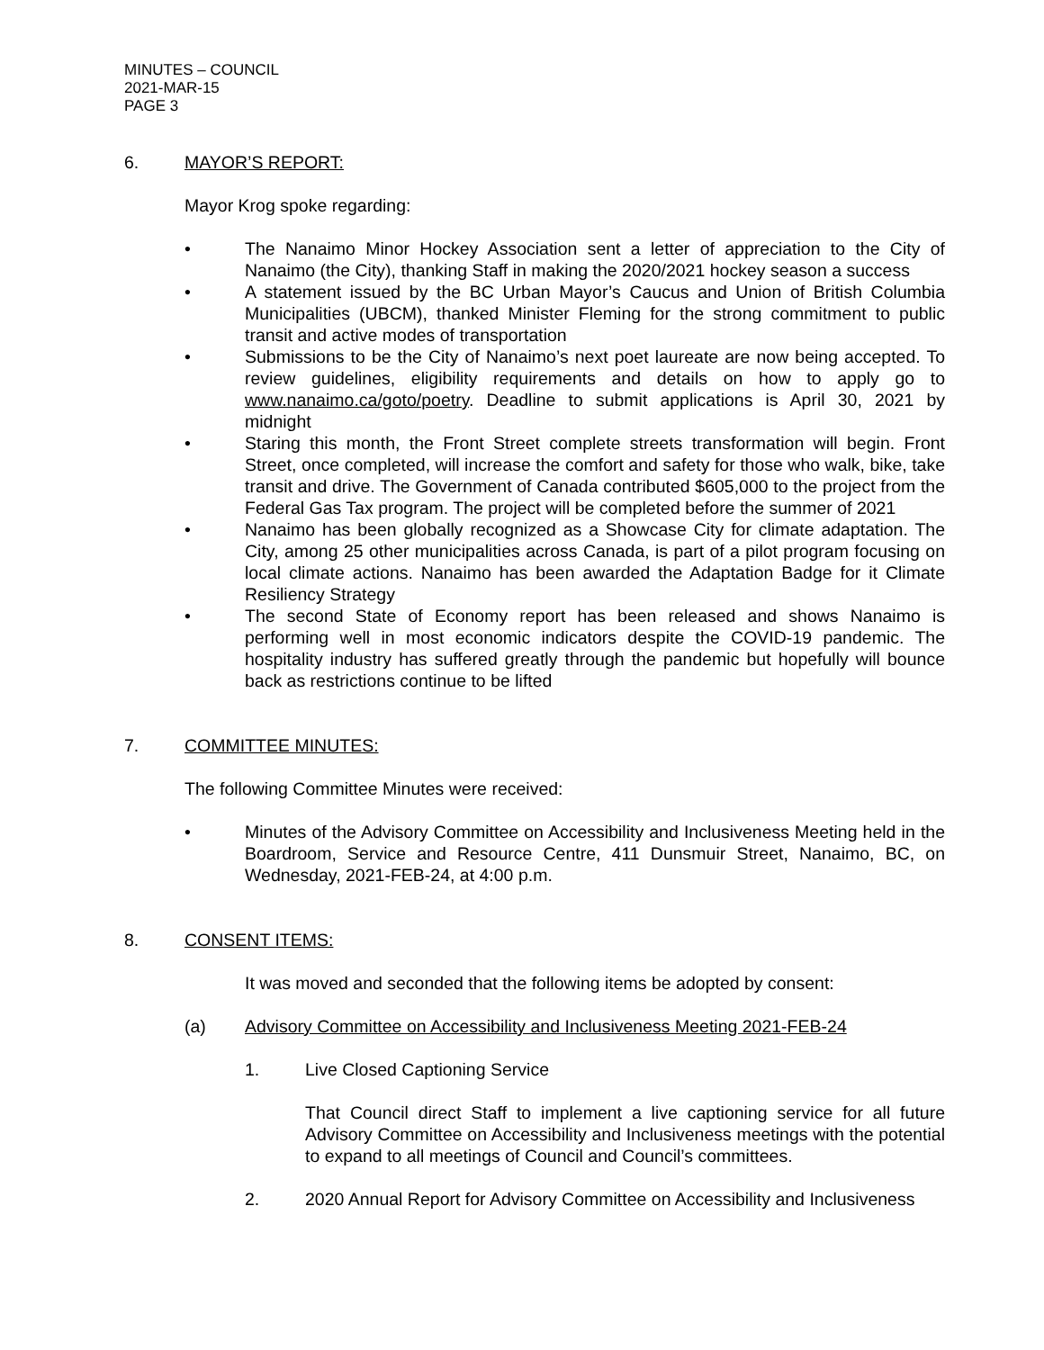MINUTES – COUNCIL
2021-MAR-15
PAGE 3
6. MAYOR’S REPORT:
Mayor Krog spoke regarding:
• The Nanaimo Minor Hockey Association sent a letter of appreciation to the City of Nanaimo (the City), thanking Staff in making the 2020/2021 hockey season a success
• A statement issued by the BC Urban Mayor’s Caucus and Union of British Columbia Municipalities (UBCM), thanked Minister Fleming for the strong commitment to public transit and active modes of transportation
• Submissions to be the City of Nanaimo’s next poet laureate are now being accepted. To review guidelines, eligibility requirements and details on how to apply go to www.nanaimo.ca/goto/poetry. Deadline to submit applications is April 30, 2021 by midnight
• Staring this month, the Front Street complete streets transformation will begin. Front Street, once completed, will increase the comfort and safety for those who walk, bike, take transit and drive. The Government of Canada contributed $605,000 to the project from the Federal Gas Tax program. The project will be completed before the summer of 2021
• Nanaimo has been globally recognized as a Showcase City for climate adaptation. The City, among 25 other municipalities across Canada, is part of a pilot program focusing on local climate actions. Nanaimo has been awarded the Adaptation Badge for it Climate Resiliency Strategy
• The second State of Economy report has been released and shows Nanaimo is performing well in most economic indicators despite the COVID-19 pandemic. The hospitality industry has suffered greatly through the pandemic but hopefully will bounce back as restrictions continue to be lifted
7. COMMITTEE MINUTES:
The following Committee Minutes were received:
• Minutes of the Advisory Committee on Accessibility and Inclusiveness Meeting held in the Boardroom, Service and Resource Centre, 411 Dunsmuir Street, Nanaimo, BC, on Wednesday, 2021-FEB-24, at 4:00 p.m.
8. CONSENT ITEMS:
It was moved and seconded that the following items be adopted by consent:
(a) Advisory Committee on Accessibility and Inclusiveness Meeting 2021-FEB-24
1. Live Closed Captioning Service
That Council direct Staff to implement a live captioning service for all future Advisory Committee on Accessibility and Inclusiveness meetings with the potential to expand to all meetings of Council and Council’s committees.
2. 2020 Annual Report for Advisory Committee on Accessibility and Inclusiveness